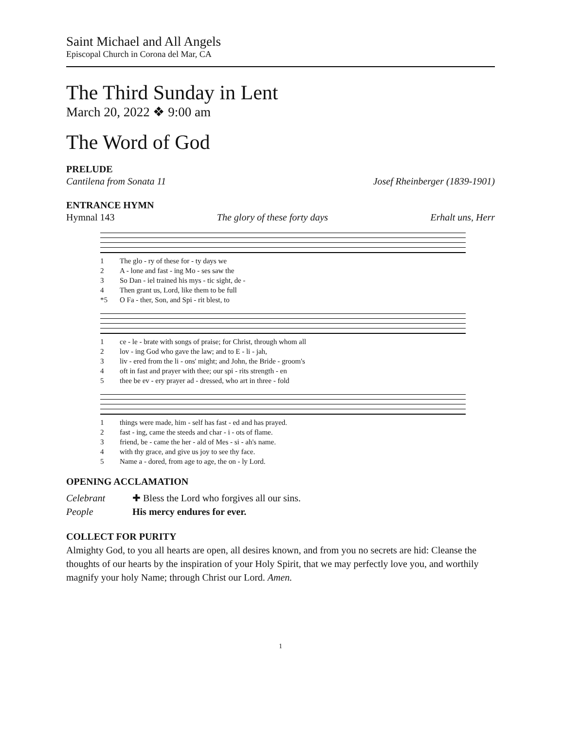Saint Michael and All Angels
Episcopal Church in Corona del Mar, CA
The Third Sunday in Lent
March 20, 2022 ❖ 9:00 am
The Word of God
PRELUDE
Cantilena from Sonata 11 Josef Rheinberger (1839-1901)
ENTRANCE HYMN
Hymnal 143 The glory of these forty days Erhalt uns, Herr
1 The glo - ry of these for - ty days we 2 A - lone and fast - ing Mo - ses saw the 3 So Dan - iel trained his mys - tic sight, de - 4 Then grant us, Lord, like them to be full *5 O Fa - ther, Son, and Spi - rit blest, to
1 ce - le - brate with songs of praise; for Christ, through whom all 2 lov - ing God who gave the law; and to E - li - jah, 3 liv - ered from the li - ons' might; and John, the Bride - groom's 4 oft in fast and prayer with thee; our spi - rits strength - en 5 thee be ev - ery prayer ad - dressed, who art in three - fold
1 things were made, him - self has fast - ed and has prayed. 2 fast - ing, came the steeds and char - i - ots of flame. 3 friend, be - came the her - ald of Mes - si - ah's name. 4 with thy grace, and give us joy to see thy face. 5 Name a - dored, from age to age, the on - ly Lord.
OPENING ACCLAMATION
Celebrant ✚ Bless the Lord who forgives all our sins. People His mercy endures for ever.
COLLECT FOR PURITY
Almighty God, to you all hearts are open, all desires known, and from you no secrets are hid: Cleanse the thoughts of our hearts by the inspiration of your Holy Spirit, that we may perfectly love you, and worthily magnify your holy Name; through Christ our Lord. Amen.
1